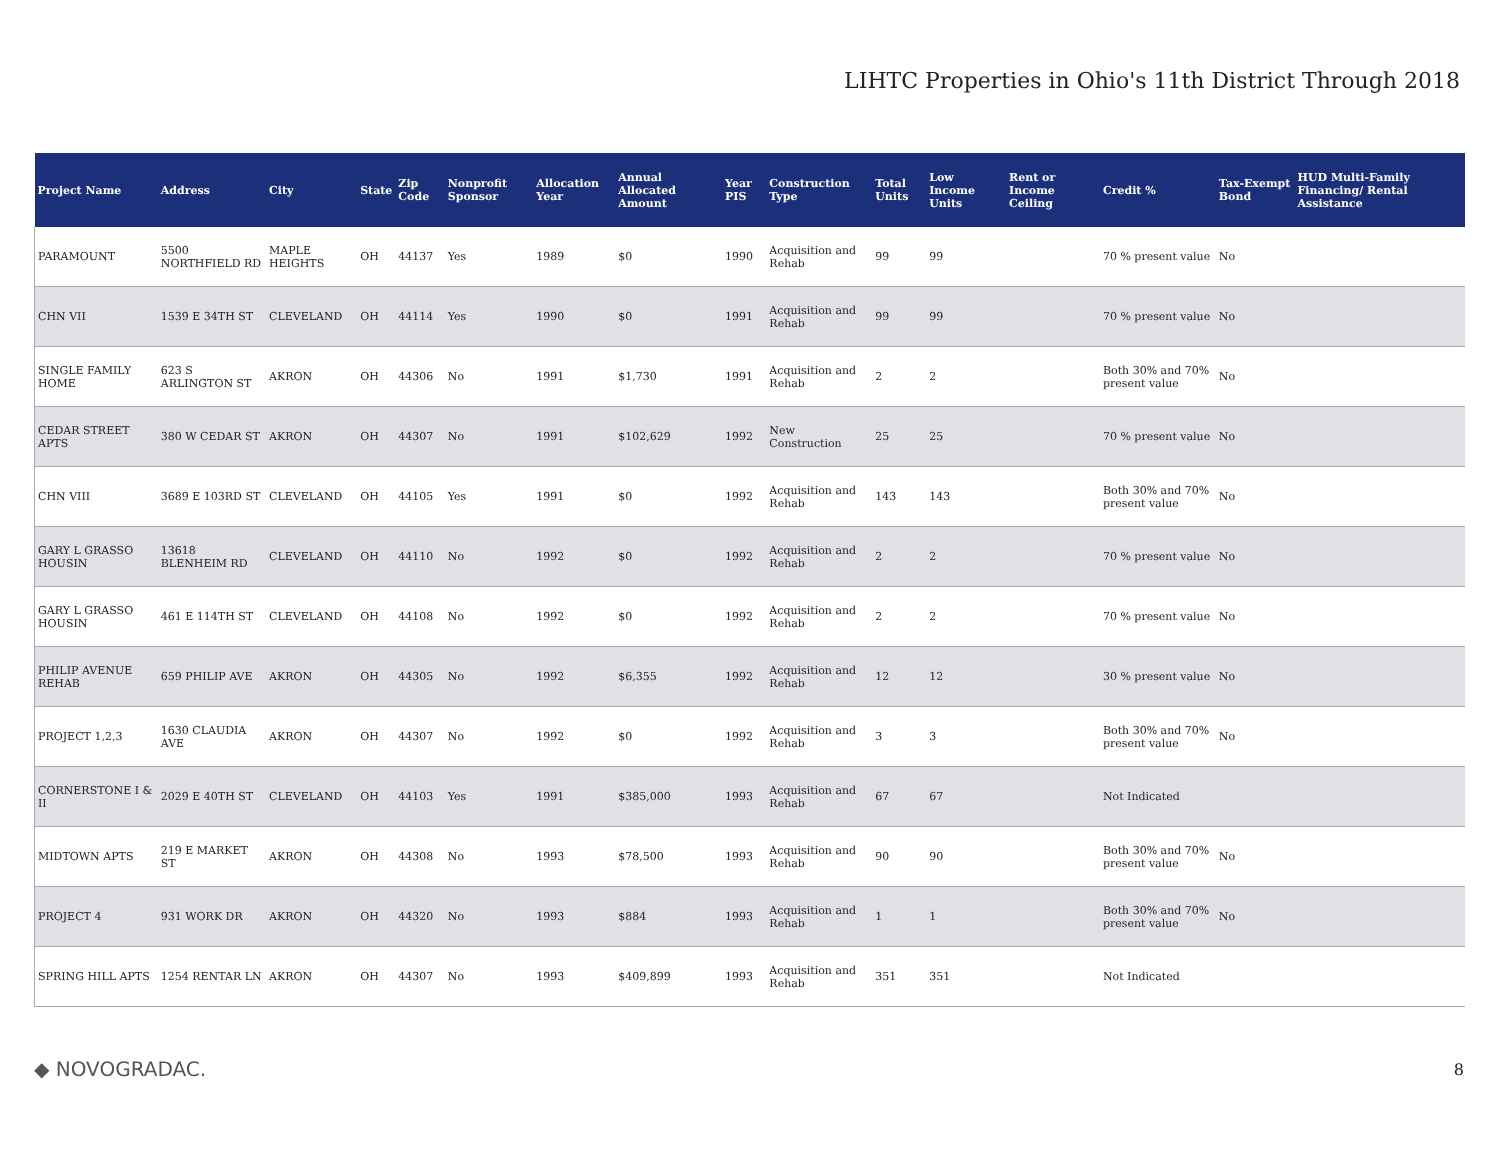LIHTC Properties in Ohio's 11th District Through 2018
| Project Name | Address | City | State | Zip Code | Nonprofit Sponsor | Allocation Year | Annual Allocated Amount | Year PIS | Construction Type | Total Units | Low Income Units | Rent or Income Ceiling | Credit % | Tax-Exempt Bond | HUD Multi-Family Financing/ Rental Assistance |
| --- | --- | --- | --- | --- | --- | --- | --- | --- | --- | --- | --- | --- | --- | --- | --- |
| PARAMOUNT | 5500 NORTHFIELD RD | MAPLE HEIGHTS | OH | 44137 | Yes | 1989 | $0 | 1990 | Acquisition and Rehab | 99 | 99 | | 70 % present value | No | |
| CHN VII | 1539 E 34TH ST | CLEVELAND | OH | 44114 | Yes | 1990 | $0 | 1991 | Acquisition and Rehab | 99 | 99 | | 70 % present value | No | |
| SINGLE FAMILY HOME | 623 S ARLINGTON ST | AKRON | OH | 44306 | No | 1991 | $1,730 | 1991 | Acquisition and Rehab | 2 | 2 | | Both 30% and 70% present value | No | |
| CEDAR STREET APTS | 380 W CEDAR ST | AKRON | OH | 44307 | No | 1991 | $102,629 | 1992 | New Construction | 25 | 25 | | 70 % present value | No | |
| CHN VIII | 3689 E 103RD ST | CLEVELAND | OH | 44105 | Yes | 1991 | $0 | 1992 | Acquisition and Rehab | 143 | 143 | | Both 30% and 70% present value | No | |
| GARY L GRASSO HOUSIN | 13618 BLENHEIM RD | CLEVELAND | OH | 44110 | No | 1992 | $0 | 1992 | Acquisition and Rehab | 2 | 2 | | 70 % present value | No | |
| GARY L GRASSO HOUSIN | 461 E 114TH ST | CLEVELAND | OH | 44108 | No | 1992 | $0 | 1992 | Acquisition and Rehab | 2 | 2 | | 70 % present value | No | |
| PHILIP AVENUE REHAB | 659 PHILIP AVE | AKRON | OH | 44305 | No | 1992 | $6,355 | 1992 | Acquisition and Rehab | 12 | 12 | | 30 % present value | No | |
| PROJECT 1,2,3 | 1630 CLAUDIA AVE | AKRON | OH | 44307 | No | 1992 | $0 | 1992 | Acquisition and Rehab | 3 | 3 | | Both 30% and 70% present value | No | |
| CORNERSTONE I & II | 2029 E 40TH ST | CLEVELAND | OH | 44103 | Yes | 1991 | $385,000 | 1993 | Acquisition and Rehab | 67 | 67 | | Not Indicated | | |
| MIDTOWN APTS | 219 E MARKET ST | AKRON | OH | 44308 | No | 1993 | $78,500 | 1993 | Acquisition and Rehab | 90 | 90 | | Both 30% and 70% present value | No | |
| PROJECT 4 | 931 WORK DR | AKRON | OH | 44320 | No | 1993 | $884 | 1993 | Acquisition and Rehab | 1 | 1 | | Both 30% and 70% present value | No | |
| SPRING HILL APTS | 1254 RENTAR LN | AKRON | OH | 44307 | No | 1993 | $409,899 | 1993 | Acquisition and Rehab | 351 | 351 | | Not Indicated | | |
◆ NOVOGRADAC. 8